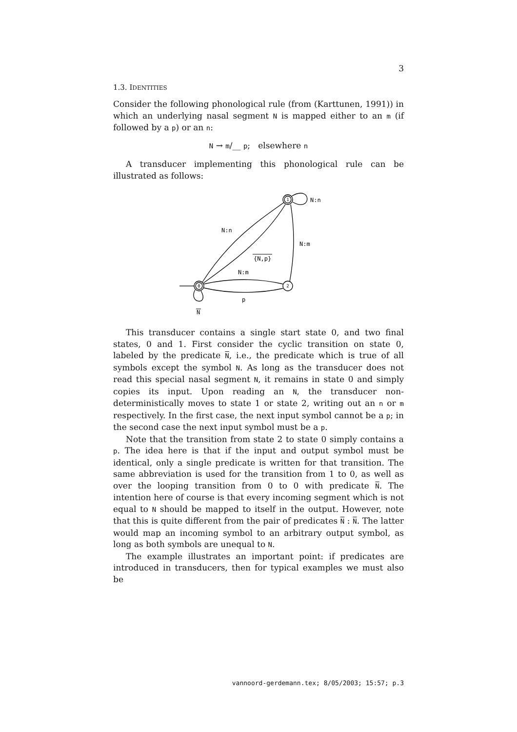3
1.3. IDENTITIES
Consider the following phonological rule (from (Karttunen, 1991)) in which an underlying nasal segment N is mapped either to an m (if followed by a p) or an n:
N → m/__ p; elsewhere n
A transducer implementing this phonological rule can be illustrated as follows:
1
0
2
N:n
N:n
N:m
{N,p}
N:m
p
N
This transducer contains a single start state 0, and two final states, 0 and 1. First consider the cyclic transition on state 0, labeled by the predicate N, i.e., the predicate which is true of all symbols except the symbol N. As long as the transducer does not read this special nasal segment N, it remains in state 0 and simply copies its input. Upon reading an N, the transducer non-deterministically moves to state 1 or state 2, writing out an n or m respectively. In the first case, the next input symbol cannot be a p; in the second case the next input symbol must be a p.
Note that the transition from state 2 to state 0 simply contains a p. The idea here is that if the input and output symbol must be identical, only a single predicate is written for that transition. The same abbreviation is used for the transition from 1 to 0, as well as over the looping transition from 0 to 0 with predicate N. The intention here of course is that every incoming segment which is not equal to N should be mapped to itself in the output. However, note that this is quite different from the pair of predicates N : N. The latter would map an incoming symbol to an arbitrary output symbol, as long as both symbols are unequal to N.
The example illustrates an important point: if predicates are introduced in transducers, then for typical examples we must also be
vannoord-gerdemann.tex; 8/05/2003; 15:57; p.3